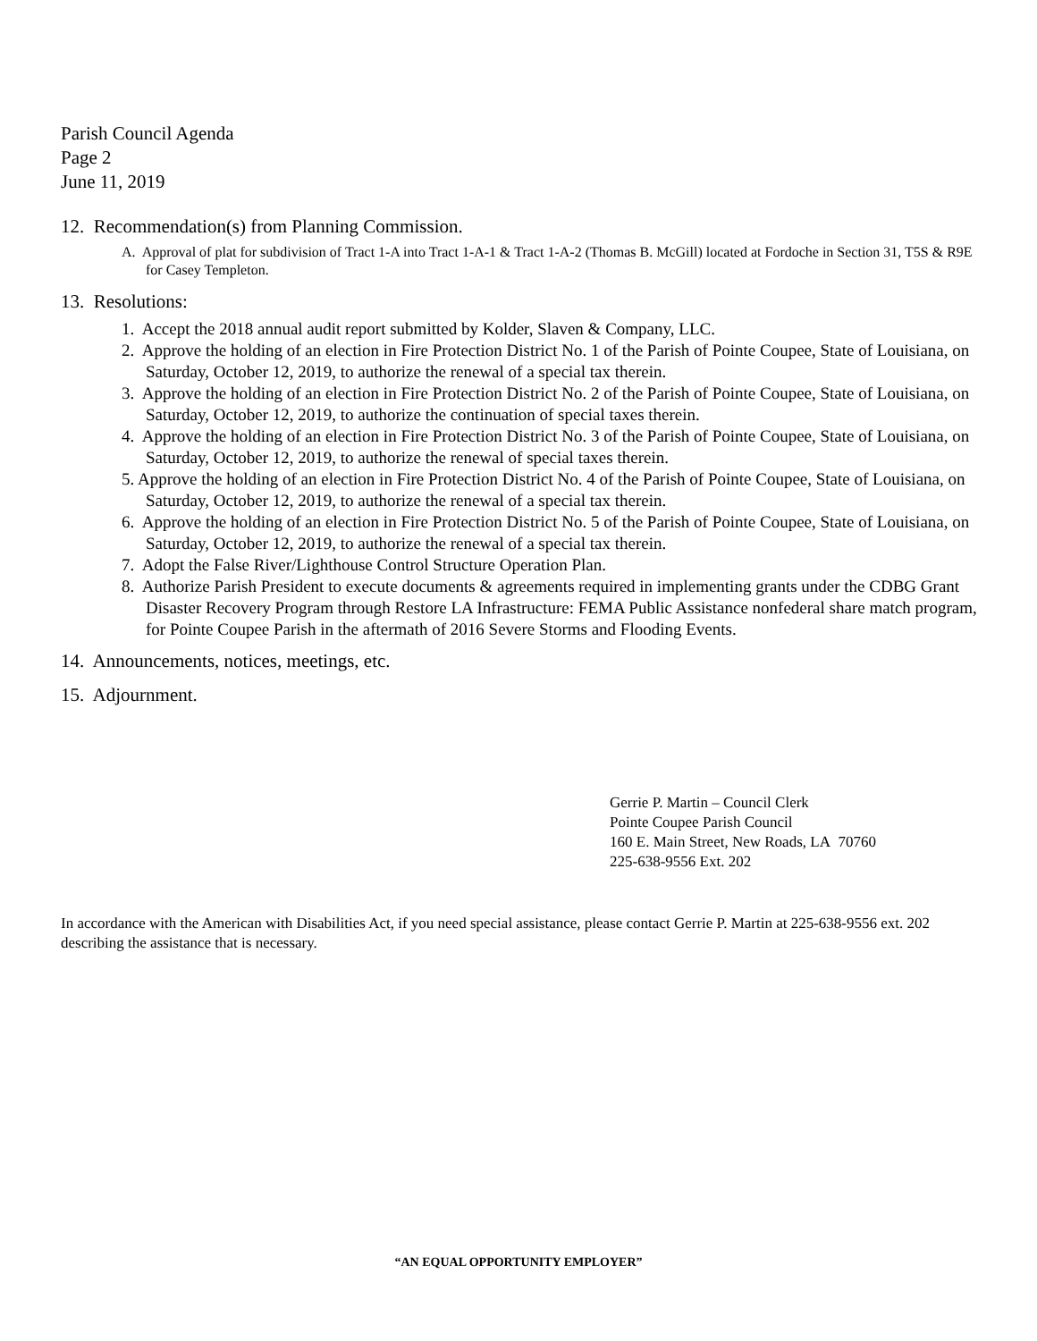Parish Council Agenda
Page 2
June 11, 2019
12. Recommendation(s) from Planning Commission.
A. Approval of plat for subdivision of Tract 1-A into Tract 1-A-1 & Tract 1-A-2 (Thomas B. McGill) located at Fordoche in Section 31, T5S & R9E for Casey Templeton.
13. Resolutions:
1. Accept the 2018 annual audit report submitted by Kolder, Slaven & Company, LLC.
2. Approve the holding of an election in Fire Protection District No. 1 of the Parish of Pointe Coupee, State of Louisiana, on Saturday, October 12, 2019, to authorize the renewal of a special tax therein.
3. Approve the holding of an election in Fire Protection District No. 2 of the Parish of Pointe Coupee, State of Louisiana, on Saturday, October 12, 2019, to authorize the continuation of special taxes therein.
4. Approve the holding of an election in Fire Protection District No. 3 of the Parish of Pointe Coupee, State of Louisiana, on Saturday, October 12, 2019, to authorize the renewal of special taxes therein.
5. Approve the holding of an election in Fire Protection District No. 4 of the Parish of Pointe Coupee, State of Louisiana, on Saturday, October 12, 2019, to authorize the renewal of a special tax therein.
6. Approve the holding of an election in Fire Protection District No. 5 of the Parish of Pointe Coupee, State of Louisiana, on Saturday, October 12, 2019, to authorize the renewal of a special tax therein.
7. Adopt the False River/Lighthouse Control Structure Operation Plan.
8. Authorize Parish President to execute documents & agreements required in implementing grants under the CDBG Grant Disaster Recovery Program through Restore LA Infrastructure: FEMA Public Assistance nonfederal share match program, for Pointe Coupee Parish in the aftermath of 2016 Severe Storms and Flooding Events.
14. Announcements, notices, meetings, etc.
15. Adjournment.
Gerrie P. Martin – Council Clerk
Pointe Coupee Parish Council
160 E. Main Street, New Roads, LA 70760
225-638-9556 Ext. 202
In accordance with the American with Disabilities Act, if you need special assistance, please contact Gerrie P. Martin at 225-638-9556 ext. 202 describing the assistance that is necessary.
“AN EQUAL OPPORTUNITY EMPLOYER”